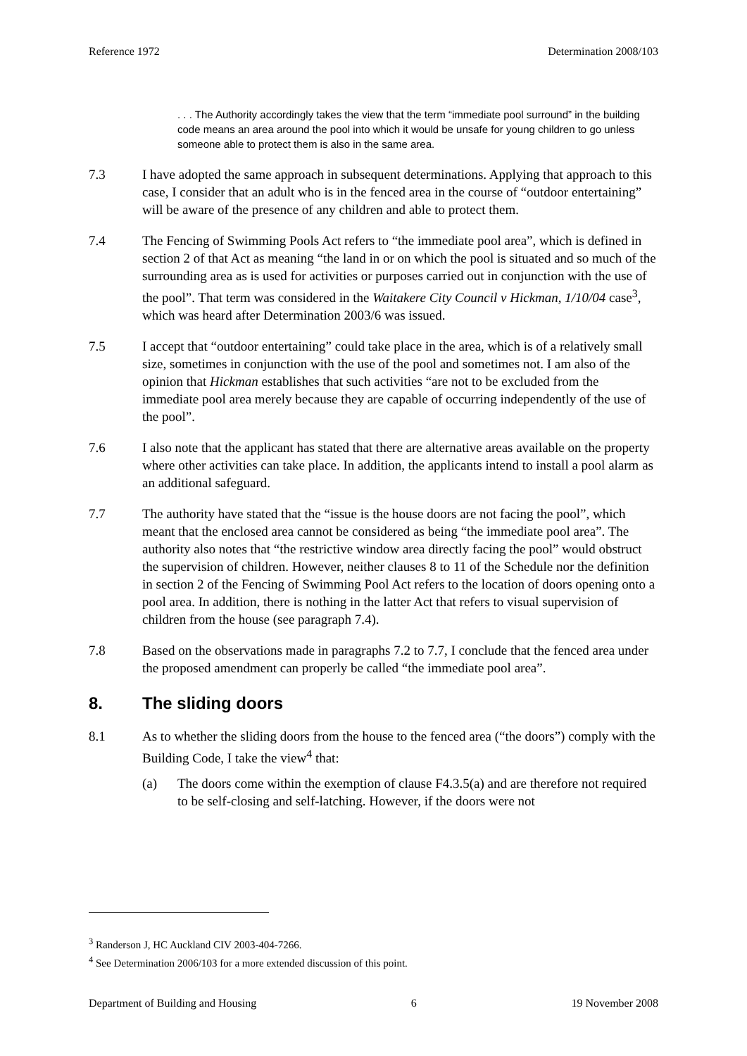Reference 1972 Determination 2008/103
. . . The Authority accordingly takes the view that the term “immediate pool surround” in the building code means an area around the pool into which it would be unsafe for young children to go unless someone able to protect them is also in the same area.
7.3 I have adopted the same approach in subsequent determinations. Applying that approach to this case, I consider that an adult who is in the fenced area in the course of “outdoor entertaining” will be aware of the presence of any children and able to protect them.
7.4 The Fencing of Swimming Pools Act refers to “the immediate pool area”, which is defined in section 2 of that Act as meaning “the land in or on which the pool is situated and so much of the surrounding area as is used for activities or purposes carried out in conjunction with the use of the pool”. That term was considered in the Waitakere City Council v Hickman, 1/10/04 case<sup>3</sup>, which was heard after Determination 2003/6 was issued.
7.5 I accept that “outdoor entertaining” could take place in the area, which is of a relatively small size, sometimes in conjunction with the use of the pool and sometimes not. I am also of the opinion that Hickman establishes that such activities “are not to be excluded from the immediate pool area merely because they are capable of occurring independently of the use of the pool”.
7.6 I also note that the applicant has stated that there are alternative areas available on the property where other activities can take place. In addition, the applicants intend to install a pool alarm as an additional safeguard.
7.7 The authority have stated that the “issue is the house doors are not facing the pool”, which meant that the enclosed area cannot be considered as being “the immediate pool area”. The authority also notes that “the restrictive window area directly facing the pool” would obstruct the supervision of children. However, neither clauses 8 to 11 of the Schedule nor the definition in section 2 of the Fencing of Swimming Pool Act refers to the location of doors opening onto a pool area. In addition, there is nothing in the latter Act that refers to visual supervision of children from the house (see paragraph 7.4).
7.8 Based on the observations made in paragraphs 7.2 to 7.7, I conclude that the fenced area under the proposed amendment can properly be called “the immediate pool area”.
8. The sliding doors
8.1 As to whether the sliding doors from the house to the fenced area (“the doors”) comply with the Building Code, I take the view<sup>4</sup> that:
(a) The doors come within the exemption of clause F4.3.5(a) and are therefore not required to be self-closing and self-latching. However, if the doors were not
<sup>3</sup> Randerson J, HC Auckland CIV 2003-404-7266.
<sup>4</sup> See Determination 2006/103 for a more extended discussion of this point.
Department of Building and Housing 6 19 November 2008